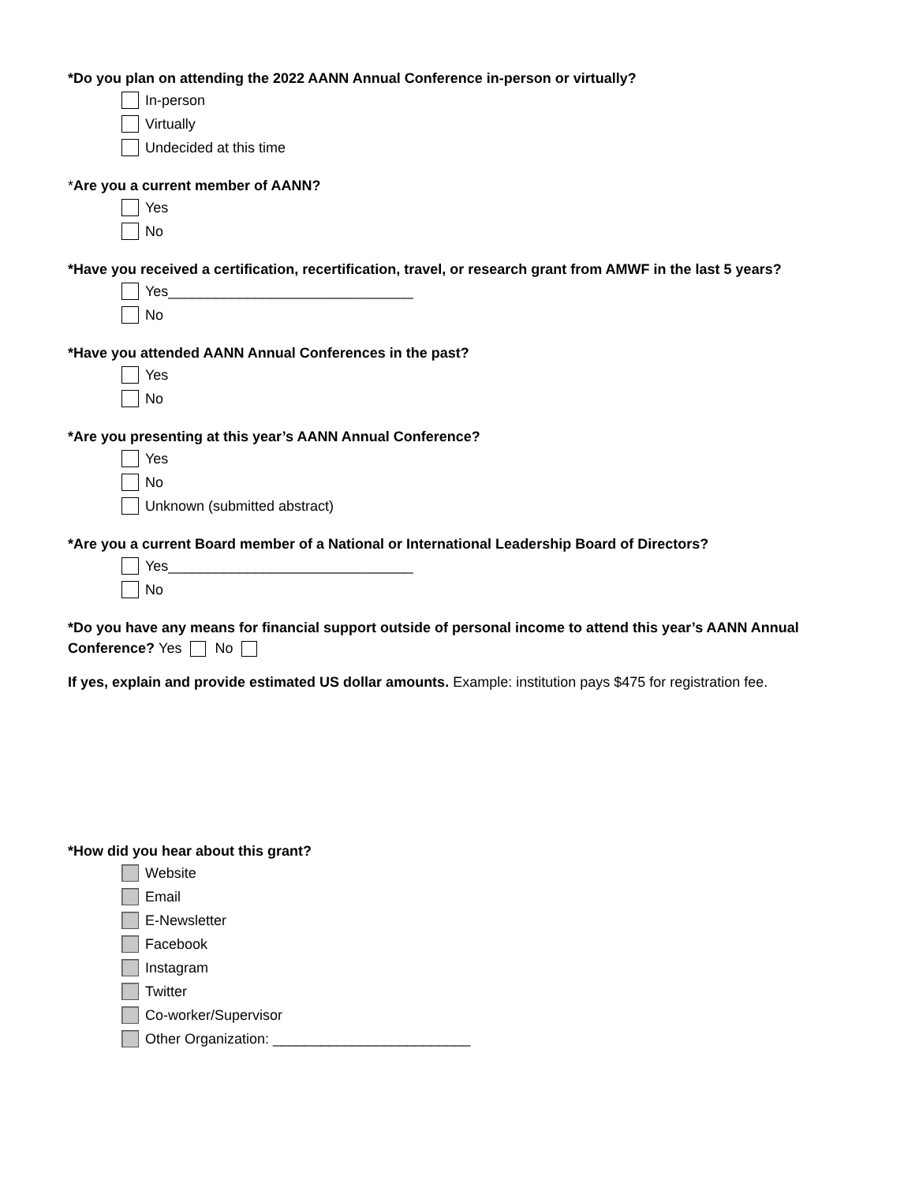*Do you plan on attending the 2022 AANN Annual Conference in-person or virtually?
In-person
Virtually
Undecided at this time
*Are you a current member of AANN?
Yes
No
*Have you received a certification, recertification, travel, or research grant from AMWF in the last 5 years?
Yes_______________________________
No
*Have you attended AANN Annual Conferences in the past?
Yes
No
*Are you presenting at this year’s AANN Annual Conference?
Yes
No
Unknown (submitted abstract)
*Are you a current Board member of a National or International Leadership Board of Directors?
Yes_______________________________
No
*Do you have any means for financial support outside of personal income to attend this year’s AANN Annual Conference? Yes No
If yes, explain and provide estimated US dollar amounts. Example: institution pays $475 for registration fee.
*How did you hear about this grant?
Website
Email
E-Newsletter
Facebook
Instagram
Twitter
Co-worker/Supervisor
Other Organization: _________________________